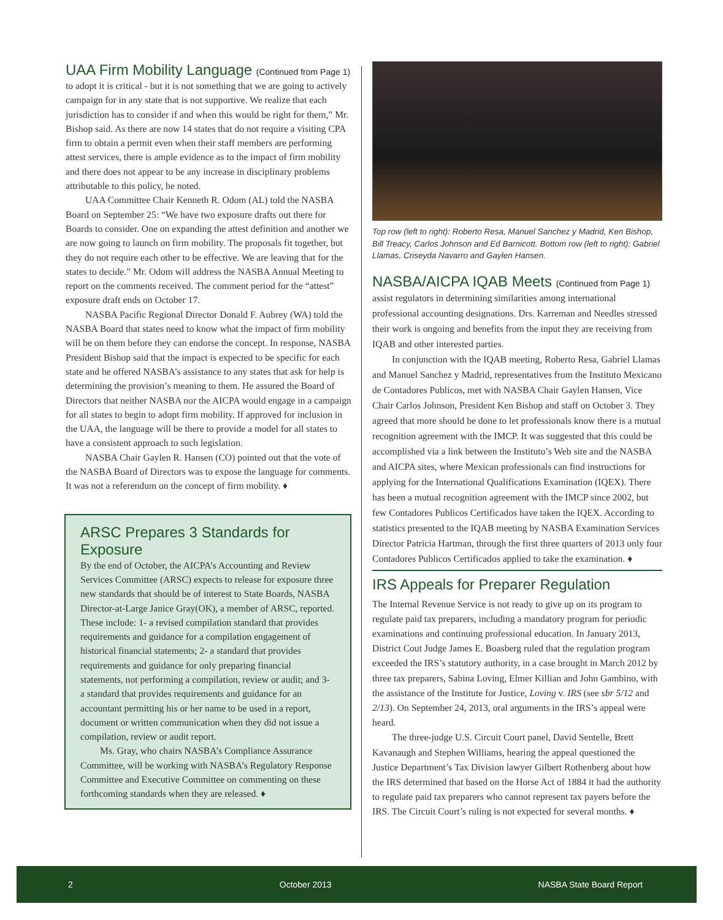UAA Firm Mobility Language (Continued from Page 1)
to adopt it is critical - but it is not something that we are going to actively campaign for in any state that is not supportive. We realize that each jurisdiction has to consider if and when this would be right for them,” Mr. Bishop said. As there are now 14 states that do not require a visiting CPA firm to obtain a permit even when their staff members are performing attest services, there is ample evidence as to the impact of firm mobility and there does not appear to be any increase in disciplinary problems attributable to this policy, he noted.
UAA Committee Chair Kenneth R. Odom (AL) told the NASBA Board on September 25: “We have two exposure drafts out there for Boards to consider. One on expanding the attest definition and another we are now going to launch on firm mobility. The proposals fit together, but they do not require each other to be effective. We are leaving that for the states to decide.” Mr. Odom will address the NASBA Annual Meeting to report on the comments received. The comment period for the “attest” exposure draft ends on October 17.
NASBA Pacific Regional Director Donald F. Aubrey (WA) told the NASBA Board that states need to know what the impact of firm mobility will be on them before they can endorse the concept. In response, NASBA President Bishop said that the impact is expected to be specific for each state and he offered NASBA’s assistance to any states that ask for help is determining the provision’s meaning to them. He assured the Board of Directors that neither NASBA nor the AICPA would engage in a campaign for all states to begin to adopt firm mobility. If approved for inclusion in the UAA, the language will be there to provide a model for all states to have a consistent approach to such legislation.
NASBA Chair Gaylen R. Hansen (CO) pointed out that the vote of the NASBA Board of Directors was to expose the language for comments. It was not a referendum on the concept of firm mobility. ♦
ARSC Prepares 3 Standards for Exposure
By the end of October, the AICPA’s Accounting and Review Services Committee (ARSC) expects to release for exposure three new standards that should be of interest to State Boards, NASBA Director-at-Large Janice Gray(OK), a member of ARSC, reported. These include: 1- a revised compilation standard that provides requirements and guidance for a compilation engagement of historical financial statements; 2- a standard that provides requirements and guidance for only preparing financial statements, not performing a compilation, review or audit; and 3- a standard that provides requirements and guidance for an accountant permitting his or her name to be used in a report, document or written communication when they did not issue a compilation, review or audit report.
Ms. Gray, who chairs NASBA’s Compliance Assurance Committee, will be working with NASBA’s Regulatory Response Committee and Executive Committee on commenting on these forthcoming standards when they are released. ♦
Top row (left to right): Roberto Resa, Manuel Sanchez y Madrid, Ken Bishop, Bill Treacy, Carlos Johnson and Ed Barnicott. Bottom row (left to right): Gabriel Llamas, Criseyda Navarro and Gaylen Hansen.
NASBA/AICPA IQAB Meets (Continued from Page 1)
assist regulators in determining similarities among international professional accounting designations. Drs. Karreman and Needles stressed their work is ongoing and benefits from the input they are receiving from IQAB and other interested parties.
In conjunction with the IQAB meeting, Roberto Resa, Gabriel Llamas and Manuel Sanchez y Madrid, representatives from the Instituto Mexicano de Contadores Publicos, met with NASBA Chair Gaylen Hansen, Vice Chair Carlos Johnson, President Ken Bishop and staff on October 3. They agreed that more should be done to let professionals know there is a mutual recognition agreement with the IMCP. It was suggested that this could be accomplished via a link between the Instituto’s Web site and the NASBA and AICPA sites, where Mexican professionals can find instructions for applying for the International Qualifications Examination (IQEX). There has been a mutual recognition agreement with the IMCP since 2002, but few Contadores Publicos Certificados have taken the IQEX. According to statistics presented to the IQAB meeting by NASBA Examination Services Director Patricia Hartman, through the first three quarters of 2013 only four Contadores Publicos Certificados applied to take the examination. ♦
IRS Appeals for Preparer Regulation
The Internal Revenue Service is not ready to give up on its program to regulate paid tax preparers, including a mandatory program for periodic examinations and continuing professional education. In January 2013, District Cout Judge James E. Boasberg ruled that the regulation program exceeded the IRS’s statutory authority, in a case brought in March 2012 by three tax preparers, Sabina Loving, Elmer Killian and John Gambino, with the assistance of the Institute for Justice, Loving v. IRS (see sbr 5/12 and 2/13). On September 24, 2013, oral arguments in the IRS’s appeal were heard.
The three-judge U.S. Circuit Court panel, David Sentelle, Brett Kavanaugh and Stephen Williams, hearing the appeal questioned the Justice Department’s Tax Division lawyer Gilbert Rothenberg about how the IRS determined that based on the Horse Act of 1884 it had the authority to regulate paid tax preparers who cannot represent tax payers before the IRS. The Circuit Court’s ruling is not expected for several months. ♦
2 October 2013 NASBA State Board Report